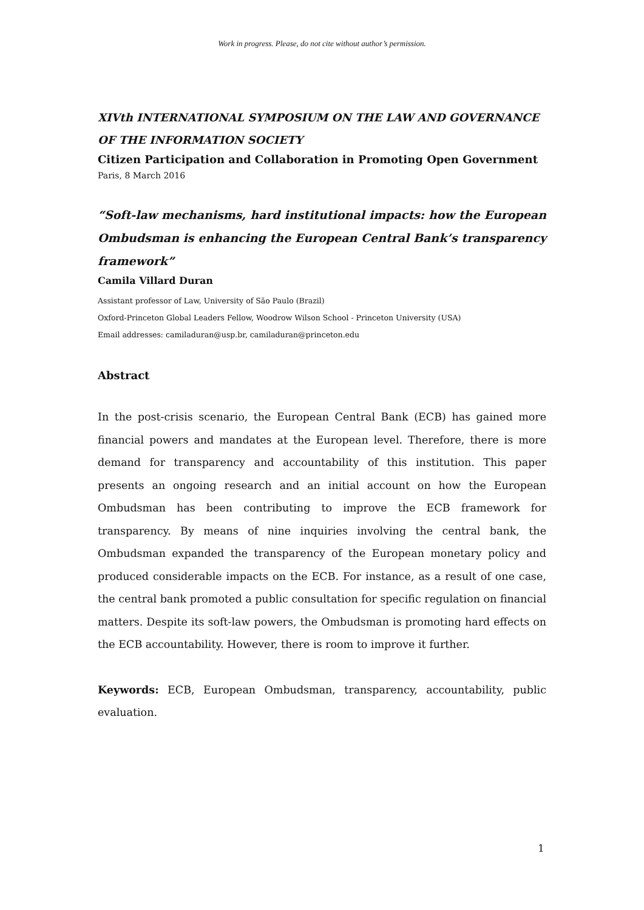Work in progress. Please, do not cite without author’s permission.
XIVth INTERNATIONAL SYMPOSIUM ON THE LAW AND GOVERNANCE OF THE INFORMATION SOCIETY
Citizen Participation and Collaboration in Promoting Open Government
Paris, 8 March 2016
“Soft-law mechanisms, hard institutional impacts: how the European Ombudsman is enhancing the European Central Bank’s transparency framework”
Camila Villard Duran
Assistant professor of Law, University of São Paulo (Brazil)
Oxford-Princeton Global Leaders Fellow, Woodrow Wilson School - Princeton University (USA)
Email addresses: camiladuran@usp.br, camiladuran@princeton.edu
Abstract
In the post-crisis scenario, the European Central Bank (ECB) has gained more financial powers and mandates at the European level. Therefore, there is more demand for transparency and accountability of this institution. This paper presents an ongoing research and an initial account on how the European Ombudsman has been contributing to improve the ECB framework for transparency. By means of nine inquiries involving the central bank, the Ombudsman expanded the transparency of the European monetary policy and produced considerable impacts on the ECB. For instance, as a result of one case, the central bank promoted a public consultation for specific regulation on financial matters. Despite its soft-law powers, the Ombudsman is promoting hard effects on the ECB accountability. However, there is room to improve it further.
Keywords: ECB, European Ombudsman, transparency, accountability, public evaluation.
1